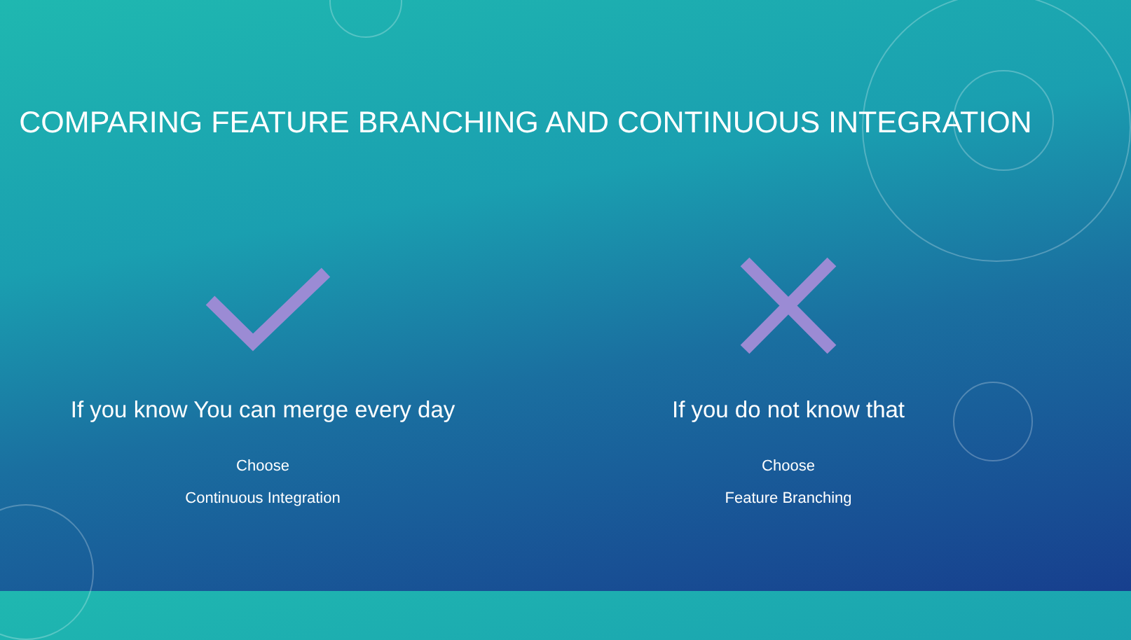COMPARING FEATURE BRANCHING AND CONTINUOUS INTEGRATION
If you know You can merge every day
Choose
Continuous Integration
If you do not know that
Choose
Feature Branching